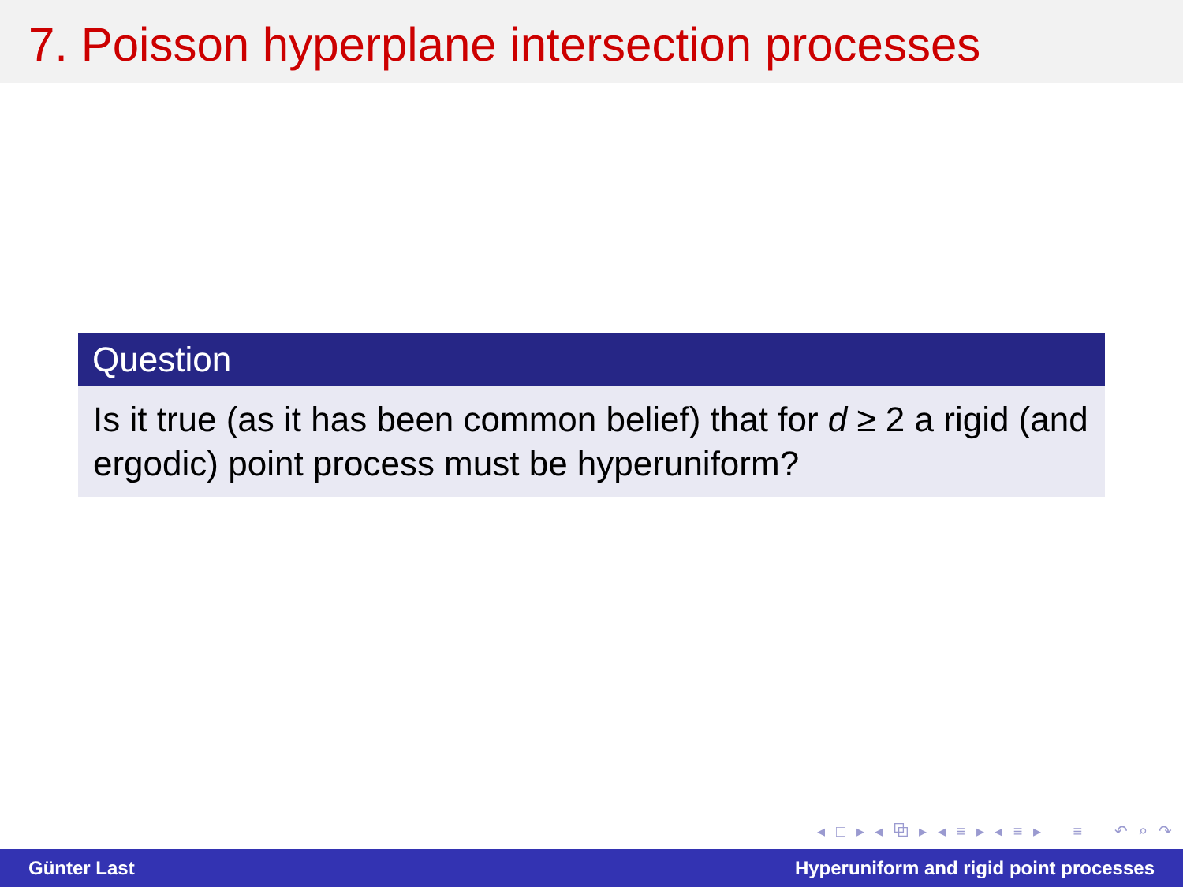7. Poisson hyperplane intersection processes
Question
Is it true (as it has been common belief) that for d ≥ 2 a rigid (and ergodic) point process must be hyperuniform?
◂ □ ▸ ◂ ⧉ ▸ ◂ ≡ ▸ ◂ ≡ ▸ ≡ ↶ ⌕ ↷
Günter Last Hyperuniform and rigid point processes